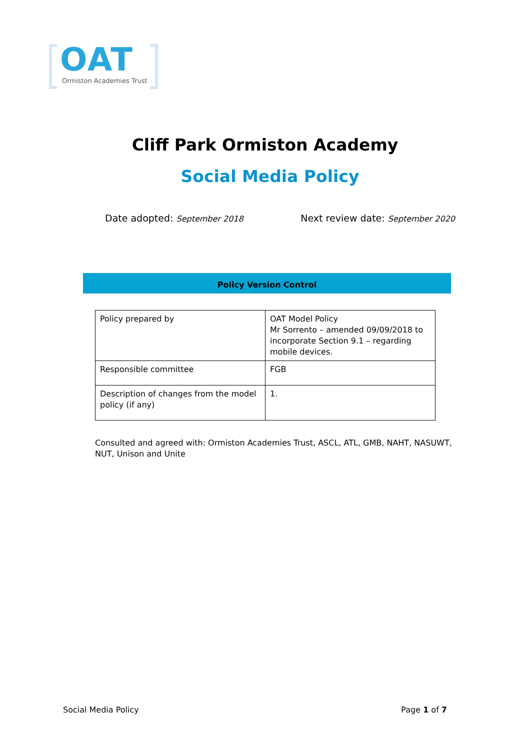OAT
Ormiston Academies Trust
Cliff Park Ormiston Academy
Social Media Policy
Date adopted: September 2018 Next review date: September 2020
Policy Version Control
| Policy prepared by | OAT Model Policy Mr Sorrento – amended 09/09/2018 to incorporate Section 9.1 – regarding mobile devices. |
| Responsible committee | FGB |
| Description of changes from the model policy (if any) | 1. |
Consulted and agreed with: Ormiston Academies Trust, ASCL, ATL, GMB, NAHT, NASUWT, NUT, Unison and Unite
Social Media Policy Page 1 of 7